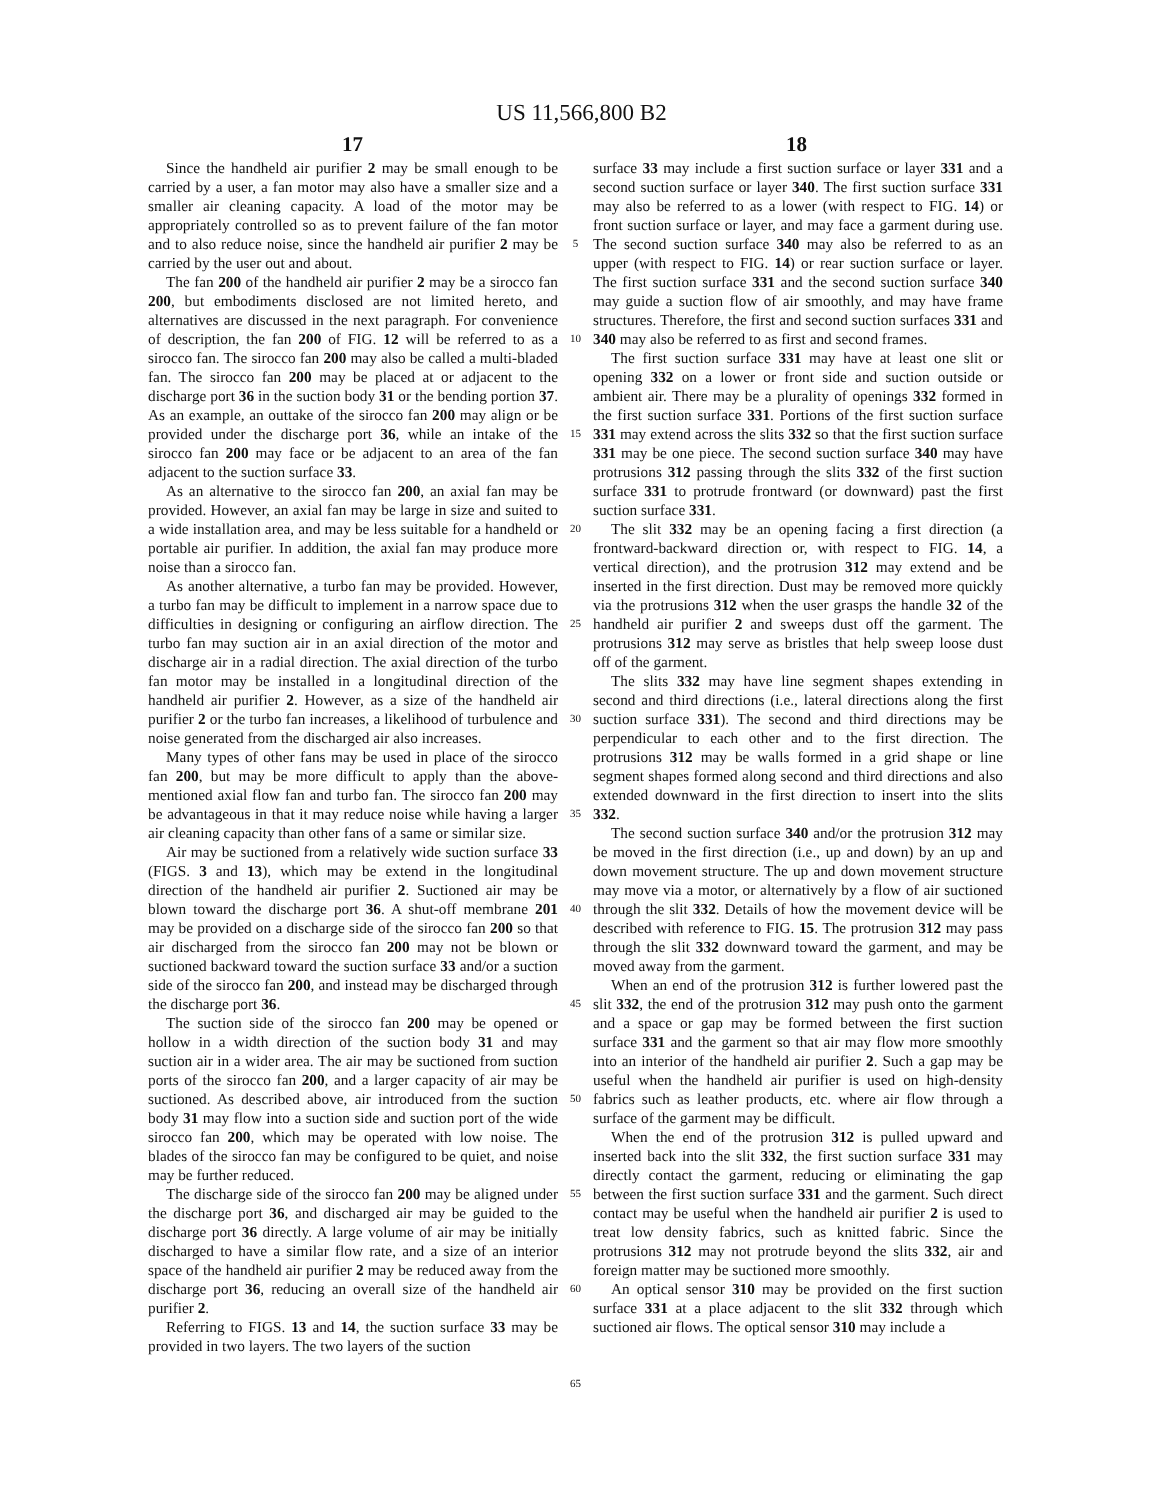US 11,566,800 B2
17 18
Since the handheld air purifier 2 may be small enough to be carried by a user, a fan motor may also have a smaller size and a smaller air cleaning capacity. A load of the motor may be appropriately controlled so as to prevent failure of the fan motor and to also reduce noise, since the handheld air purifier 2 may be carried by the user out and about.
The fan 200 of the handheld air purifier 2 may be a sirocco fan 200, but embodiments disclosed are not limited hereto, and alternatives are discussed in the next paragraph. For convenience of description, the fan 200 of FIG. 12 will be referred to as a sirocco fan. The sirocco fan 200 may also be called a multi-bladed fan. The sirocco fan 200 may be placed at or adjacent to the discharge port 36 in the suction body 31 or the bending portion 37. As an example, an outtake of the sirocco fan 200 may align or be provided under the discharge port 36, while an intake of the sirocco fan 200 may face or be adjacent to an area of the fan adjacent to the suction surface 33.
As an alternative to the sirocco fan 200, an axial fan may be provided. However, an axial fan may be large in size and suited to a wide installation area, and may be less suitable for a handheld or portable air purifier. In addition, the axial fan may produce more noise than a sirocco fan.
As another alternative, a turbo fan may be provided. However, a turbo fan may be difficult to implement in a narrow space due to difficulties in designing or configuring an airflow direction. The turbo fan may suction air in an axial direction of the motor and discharge air in a radial direction. The axial direction of the turbo fan motor may be installed in a longitudinal direction of the handheld air purifier 2. However, as a size of the handheld air purifier 2 or the turbo fan increases, a likelihood of turbulence and noise generated from the discharged air also increases.
Many types of other fans may be used in place of the sirocco fan 200, but may be more difficult to apply than the above-mentioned axial flow fan and turbo fan. The sirocco fan 200 may be advantageous in that it may reduce noise while having a larger air cleaning capacity than other fans of a same or similar size.
Air may be suctioned from a relatively wide suction surface 33 (FIGS. 3 and 13), which may be extend in the longitudinal direction of the handheld air purifier 2. Suctioned air may be blown toward the discharge port 36. A shut-off membrane 201 may be provided on a discharge side of the sirocco fan 200 so that air discharged from the sirocco fan 200 may not be blown or suctioned backward toward the suction surface 33 and/or a suction side of the sirocco fan 200, and instead may be discharged through the discharge port 36.
The suction side of the sirocco fan 200 may be opened or hollow in a width direction of the suction body 31 and may suction air in a wider area. The air may be suctioned from suction ports of the sirocco fan 200, and a larger capacity of air may be suctioned. As described above, air introduced from the suction body 31 may flow into a suction side and suction port of the wide sirocco fan 200, which may be operated with low noise. The blades of the sirocco fan may be configured to be quiet, and noise may be further reduced.
The discharge side of the sirocco fan 200 may be aligned under the discharge port 36, and discharged air may be guided to the discharge port 36 directly. A large volume of air may be initially discharged to have a similar flow rate, and a size of an interior space of the handheld air purifier 2 may be reduced away from the discharge port 36, reducing an overall size of the handheld air purifier 2.
Referring to FIGS. 13 and 14, the suction surface 33 may be provided in two layers. The two layers of the suction
5
10
15
20
25
30
35
40
45
50
55
60
65
surface 33 may include a first suction surface or layer 331 and a second suction surface or layer 340. The first suction surface 331 may also be referred to as a lower (with respect to FIG. 14) or front suction surface or layer, and may face a garment during use. The second suction surface 340 may also be referred to as an upper (with respect to FIG. 14) or rear suction surface or layer. The first suction surface 331 and the second suction surface 340 may guide a suction flow of air smoothly, and may have frame structures. Therefore, the first and second suction surfaces 331 and 340 may also be referred to as first and second frames.
The first suction surface 331 may have at least one slit or opening 332 on a lower or front side and suction outside or ambient air. There may be a plurality of openings 332 formed in the first suction surface 331. Portions of the first suction surface 331 may extend across the slits 332 so that the first suction surface 331 may be one piece. The second suction surface 340 may have protrusions 312 passing through the slits 332 of the first suction surface 331 to protrude frontward (or downward) past the first suction surface 331.
The slit 332 may be an opening facing a first direction (a frontward-backward direction or, with respect to FIG. 14, a vertical direction), and the protrusion 312 may extend and be inserted in the first direction. Dust may be removed more quickly via the protrusions 312 when the user grasps the handle 32 of the handheld air purifier 2 and sweeps dust off the garment. The protrusions 312 may serve as bristles that help sweep loose dust off of the garment.
The slits 332 may have line segment shapes extending in second and third directions (i.e., lateral directions along the first suction surface 331). The second and third directions may be perpendicular to each other and to the first direction. The protrusions 312 may be walls formed in a grid shape or line segment shapes formed along second and third directions and also extended downward in the first direction to insert into the slits 332.
The second suction surface 340 and/or the protrusion 312 may be moved in the first direction (i.e., up and down) by an up and down movement structure. The up and down movement structure may move via a motor, or alternatively by a flow of air suctioned through the slit 332. Details of how the movement device will be described with reference to FIG. 15. The protrusion 312 may pass through the slit 332 downward toward the garment, and may be moved away from the garment.
When an end of the protrusion 312 is further lowered past the slit 332, the end of the protrusion 312 may push onto the garment and a space or gap may be formed between the first suction surface 331 and the garment so that air may flow more smoothly into an interior of the handheld air purifier 2. Such a gap may be useful when the handheld air purifier is used on high-density fabrics such as leather products, etc. where air flow through a surface of the garment may be difficult.
When the end of the protrusion 312 is pulled upward and inserted back into the slit 332, the first suction surface 331 may directly contact the garment, reducing or eliminating the gap between the first suction surface 331 and the garment. Such direct contact may be useful when the handheld air purifier 2 is used to treat low density fabrics, such as knitted fabric. Since the protrusions 312 may not protrude beyond the slits 332, air and foreign matter may be suctioned more smoothly.
An optical sensor 310 may be provided on the first suction surface 331 at a place adjacent to the slit 332 through which suctioned air flows. The optical sensor 310 may include a